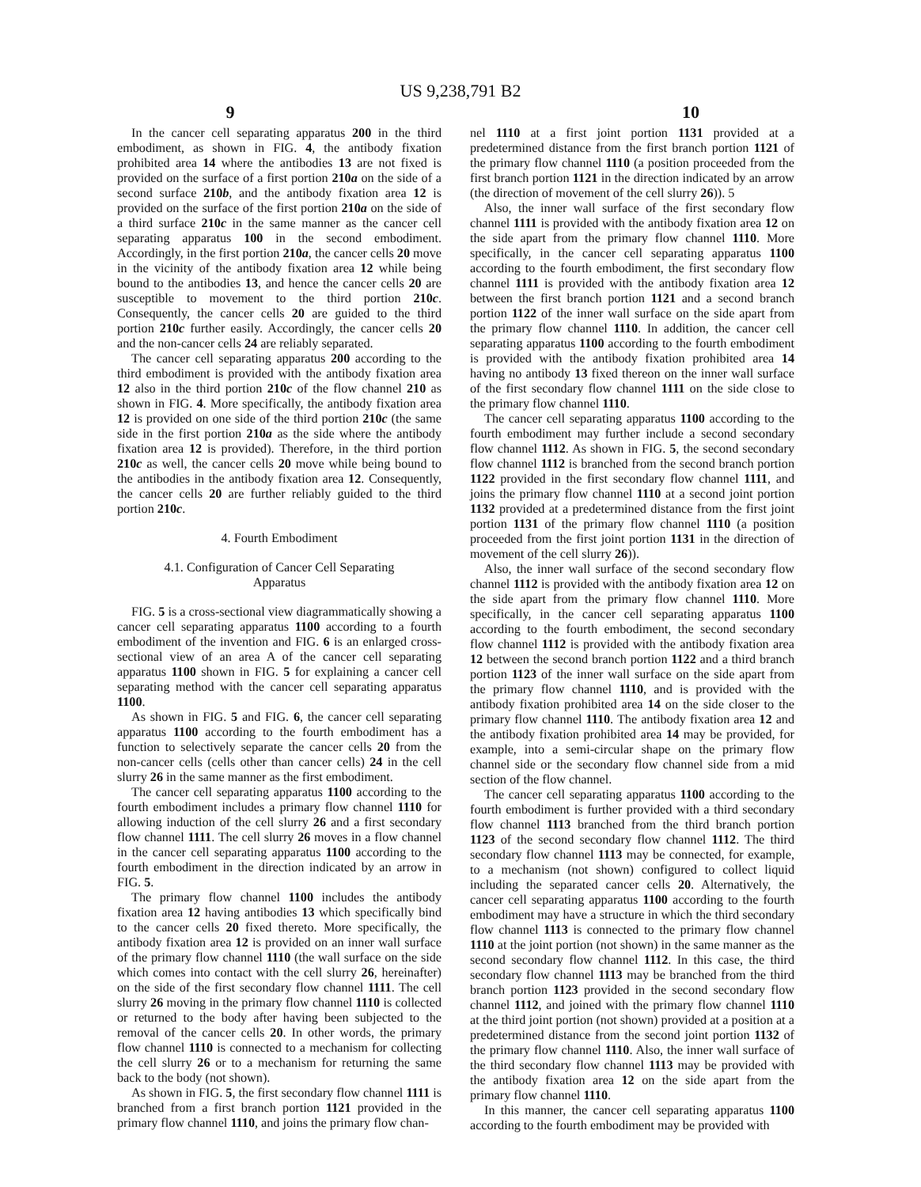US 9,238,791 B2
9 10
In the cancer cell separating apparatus 200 in the third embodiment, as shown in FIG. 4, the antibody fixation prohibited area 14 where the antibodies 13 are not fixed is provided on the surface of a first portion 210a on the side of a second surface 210b, and the antibody fixation area 12 is provided on the surface of the first portion 210a on the side of a third surface 210c in the same manner as the cancer cell separating apparatus 100 in the second embodiment. Accordingly, in the first portion 210a, the cancer cells 20 move in the vicinity of the antibody fixation area 12 while being bound to the antibodies 13, and hence the cancer cells 20 are susceptible to movement to the third portion 210c. Consequently, the cancer cells 20 are guided to the third portion 210c further easily. Accordingly, the cancer cells 20 and the non-cancer cells 24 are reliably separated.
The cancer cell separating apparatus 200 according to the third embodiment is provided with the antibody fixation area 12 also in the third portion 210c of the flow channel 210 as shown in FIG. 4. More specifically, the antibody fixation area 12 is provided on one side of the third portion 210c (the same side in the first portion 210a as the side where the antibody fixation area 12 is provided). Therefore, in the third portion 210c as well, the cancer cells 20 move while being bound to the antibodies in the antibody fixation area 12. Consequently, the cancer cells 20 are further reliably guided to the third portion 210c.
4. Fourth Embodiment
4.1. Configuration of Cancer Cell Separating
Apparatus
FIG. 5 is a cross-sectional view diagrammatically showing a cancer cell separating apparatus 1100 according to a fourth embodiment of the invention and FIG. 6 is an enlarged cross-sectional view of an area A of the cancer cell separating apparatus 1100 shown in FIG. 5 for explaining a cancer cell separating method with the cancer cell separating apparatus 1100.
As shown in FIG. 5 and FIG. 6, the cancer cell separating apparatus 1100 according to the fourth embodiment has a function to selectively separate the cancer cells 20 from the non-cancer cells (cells other than cancer cells) 24 in the cell slurry 26 in the same manner as the first embodiment.
The cancer cell separating apparatus 1100 according to the fourth embodiment includes a primary flow channel 1110 for allowing induction of the cell slurry 26 and a first secondary flow channel 1111. The cell slurry 26 moves in a flow channel in the cancer cell separating apparatus 1100 according to the fourth embodiment in the direction indicated by an arrow in FIG. 5.
The primary flow channel 1100 includes the antibody fixation area 12 having antibodies 13 which specifically bind to the cancer cells 20 fixed thereto. More specifically, the antibody fixation area 12 is provided on an inner wall surface of the primary flow channel 1110 (the wall surface on the side which comes into contact with the cell slurry 26, hereinafter) on the side of the first secondary flow channel 1111. The cell slurry 26 moving in the primary flow channel 1110 is collected or returned to the body after having been subjected to the removal of the cancer cells 20. In other words, the primary flow channel 1110 is connected to a mechanism for collecting the cell slurry 26 or to a mechanism for returning the same back to the body (not shown).
As shown in FIG. 5, the first secondary flow channel 1111 is branched from a first branch portion 1121 provided in the primary flow channel 1110, and joins the primary flow chan-
nel 1110 at a first joint portion 1131 provided at a predetermined distance from the first branch portion 1121 of the primary flow channel 1110 (a position proceeded from the first branch portion 1121 in the direction indicated by an arrow (the direction of movement of the cell slurry 26)). 5
Also, the inner wall surface of the first secondary flow channel 1111 is provided with the antibody fixation area 12 on the side apart from the primary flow channel 1110. More specifically, in the cancer cell separating apparatus 1100 according to the fourth embodiment, the first secondary flow channel 1111 is provided with the antibody fixation area 12 between the first branch portion 1121 and a second branch portion 1122 of the inner wall surface on the side apart from the primary flow channel 1110. In addition, the cancer cell separating apparatus 1100 according to the fourth embodiment is provided with the antibody fixation prohibited area 14 having no antibody 13 fixed thereon on the inner wall surface of the first secondary flow channel 1111 on the side close to the primary flow channel 1110.
The cancer cell separating apparatus 1100 according to the fourth embodiment may further include a second secondary flow channel 1112. As shown in FIG. 5, the second secondary flow channel 1112 is branched from the second branch portion 1122 provided in the first secondary flow channel 1111, and joins the primary flow channel 1110 at a second joint portion 1132 provided at a predetermined distance from the first joint portion 1131 of the primary flow channel 1110 (a position proceeded from the first joint portion 1131 in the direction of movement of the cell slurry 26)).
Also, the inner wall surface of the second secondary flow channel 1112 is provided with the antibody fixation area 12 on the side apart from the primary flow channel 1110. More specifically, in the cancer cell separating apparatus 1100 according to the fourth embodiment, the second secondary flow channel 1112 is provided with the antibody fixation area 12 between the second branch portion 1122 and a third branch portion 1123 of the inner wall surface on the side apart from the primary flow channel 1110, and is provided with the antibody fixation prohibited area 14 on the side closer to the primary flow channel 1110. The antibody fixation area 12 and the antibody fixation prohibited area 14 may be provided, for example, into a semi-circular shape on the primary flow channel side or the secondary flow channel side from a mid section of the flow channel.
The cancer cell separating apparatus 1100 according to the fourth embodiment is further provided with a third secondary flow channel 1113 branched from the third branch portion 1123 of the second secondary flow channel 1112. The third secondary flow channel 1113 may be connected, for example, to a mechanism (not shown) configured to collect liquid including the separated cancer cells 20. Alternatively, the cancer cell separating apparatus 1100 according to the fourth embodiment may have a structure in which the third secondary flow channel 1113 is connected to the primary flow channel 1110 at the joint portion (not shown) in the same manner as the second secondary flow channel 1112. In this case, the third secondary flow channel 1113 may be branched from the third branch portion 1123 provided in the second secondary flow channel 1112, and joined with the primary flow channel 1110 at the third joint portion (not shown) provided at a position at a predetermined distance from the second joint portion 1132 of the primary flow channel 1110. Also, the inner wall surface of the third secondary flow channel 1113 may be provided with the antibody fixation area 12 on the side apart from the primary flow channel 1110.
In this manner, the cancer cell separating apparatus 1100 according to the fourth embodiment may be provided with